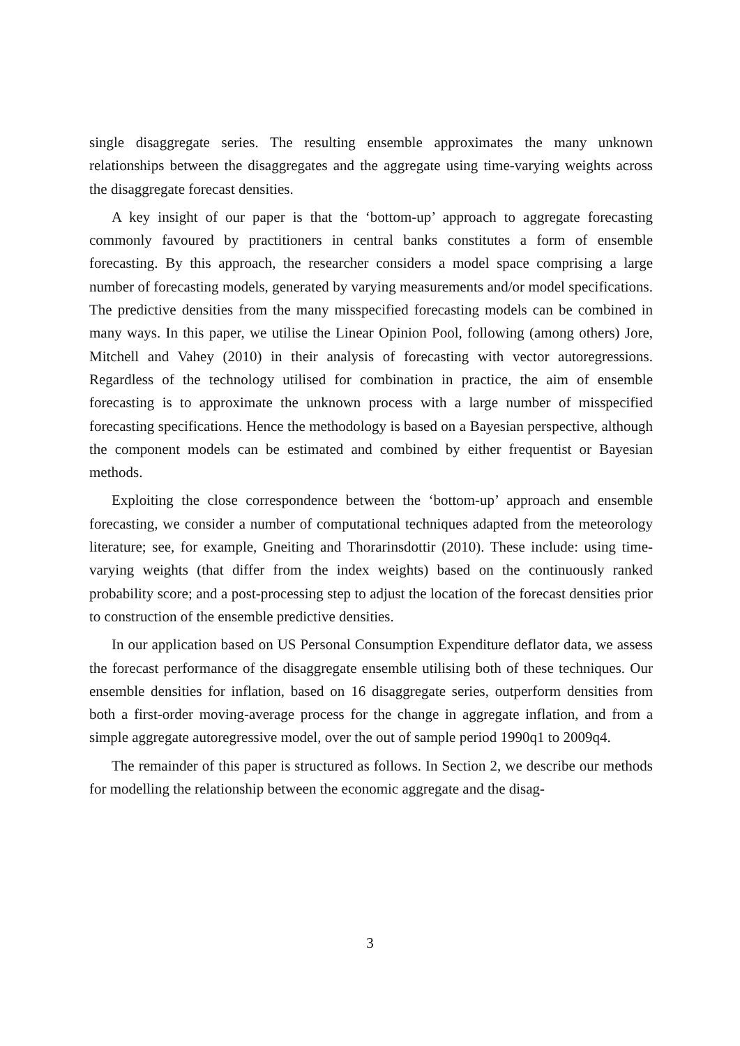single disaggregate series. The resulting ensemble approximates the many unknown relationships between the disaggregates and the aggregate using time-varying weights across the disaggregate forecast densities.
A key insight of our paper is that the ‘bottom-up’ approach to aggregate forecasting commonly favoured by practitioners in central banks constitutes a form of ensemble forecasting. By this approach, the researcher considers a model space comprising a large number of forecasting models, generated by varying measurements and/or model specifications. The predictive densities from the many misspecified forecasting models can be combined in many ways. In this paper, we utilise the Linear Opinion Pool, following (among others) Jore, Mitchell and Vahey (2010) in their analysis of forecasting with vector autoregressions. Regardless of the technology utilised for combination in practice, the aim of ensemble forecasting is to approximate the unknown process with a large number of misspecified forecasting specifications. Hence the methodology is based on a Bayesian perspective, although the component models can be estimated and combined by either frequentist or Bayesian methods.
Exploiting the close correspondence between the ‘bottom-up’ approach and ensemble forecasting, we consider a number of computational techniques adapted from the meteorology literature; see, for example, Gneiting and Thorarinsdottir (2010). These include: using time-varying weights (that differ from the index weights) based on the continuously ranked probability score; and a post-processing step to adjust the location of the forecast densities prior to construction of the ensemble predictive densities.
In our application based on US Personal Consumption Expenditure deflator data, we assess the forecast performance of the disaggregate ensemble utilising both of these techniques. Our ensemble densities for inflation, based on 16 disaggregate series, outperform densities from both a first-order moving-average process for the change in aggregate inflation, and from a simple aggregate autoregressive model, over the out of sample period 1990q1 to 2009q4.
The remainder of this paper is structured as follows. In Section 2, we describe our methods for modelling the relationship between the economic aggregate and the disag-
3